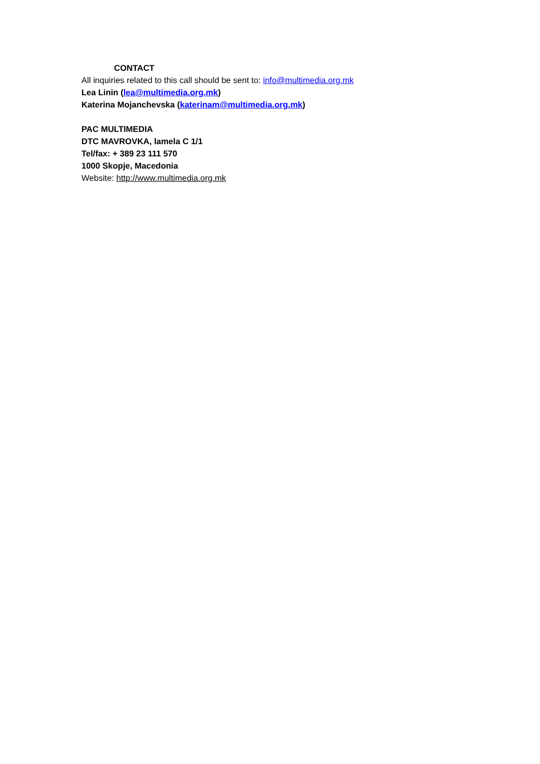CONTACT
All inquiries related to this call should be sent to: info@multimedia.org.mk
Lea Linin (lea@multimedia.org.mk)
Katerina Mojanchevska (katerinam@multimedia.org.mk)
PAC MULTIMEDIA
DTC MAVROVKA, lamela C 1/1
Tel/fax: + 389 23 111 570
1000 Skopje, Macedonia
Website: http://www.multimedia.org.mk